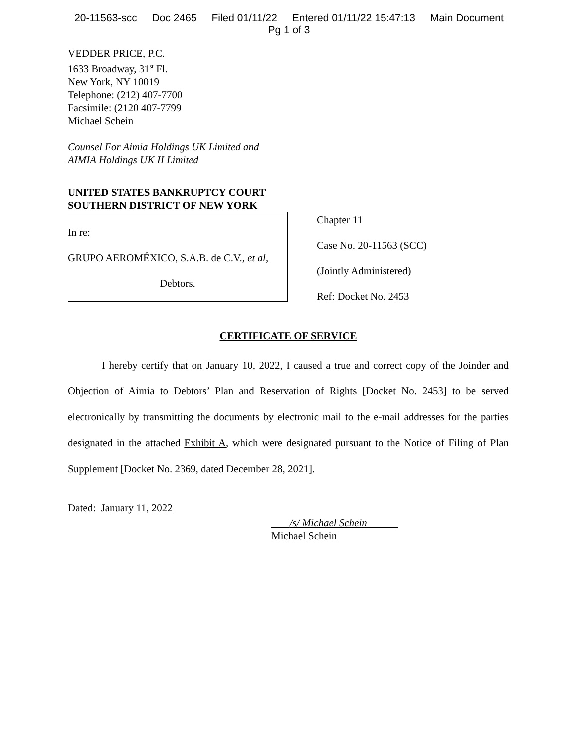20-11563-scc Doc 2465 Filed 01/11/22 Entered 01/11/22 15:47:13 Main Document
Pg 1 of 3
VEDDER PRICE, P.C.
1633 Broadway, 31<sup>st</sup> Fl.
New York, NY 10019
Telephone: (212) 407-7700
Facsimile: (2120 407-7799
Michael Schein
Counsel For Aimia Holdings UK Limited and
AIMIA Holdings UK II Limited
UNITED STATES BANKRUPTCY COURT
SOUTHERN DISTRICT OF NEW YORK
In re:
GRUPO AEROMÉXICO, S.A.B. de C.V., et al,
Debtors.
Chapter 11
Case No. 20-11563 (SCC)
(Jointly Administered)
Ref: Docket No. 2453
CERTIFICATE OF SERVICE
I hereby certify that on January 10, 2022, I caused a true and correct copy of the Joinder and Objection of Aimia to Debtors’ Plan and Reservation of Rights [Docket No. 2453] to be served electronically by transmitting the documents by electronic mail to the e-mail addresses for the parties designated in the attached Exhibit A, which were designated pursuant to the Notice of Filing of Plan Supplement [Docket No. 2369, dated December 28, 2021].
Dated: January 11, 2022
/s/ Michael Schein
Michael Schein